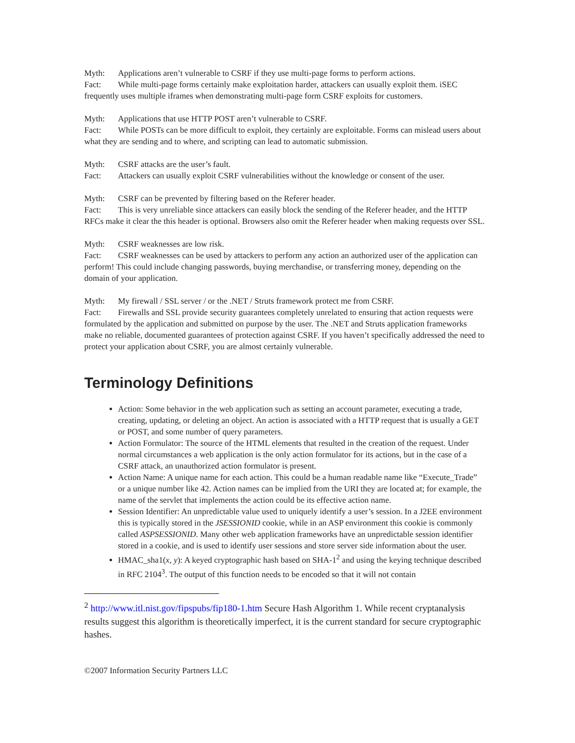Myth: Applications aren’t vulnerable to CSRF if they use multi-page forms to perform actions.
Fact: While multi-page forms certainly make exploitation harder, attackers can usually exploit them. iSEC frequently uses multiple iframes when demonstrating multi-page form CSRF exploits for customers.
Myth: Applications that use HTTP POST aren’t vulnerable to CSRF.
Fact: While POSTs can be more difficult to exploit, they certainly are exploitable. Forms can mislead users about what they are sending and to where, and scripting can lead to automatic submission.
Myth: CSRF attacks are the user’s fault.
Fact: Attackers can usually exploit CSRF vulnerabilities without the knowledge or consent of the user.
Myth: CSRF can be prevented by filtering based on the Referer header.
Fact: This is very unreliable since attackers can easily block the sending of the Referer header, and the HTTP RFCs make it clear the this header is optional. Browsers also omit the Referer header when making requests over SSL.
Myth: CSRF weaknesses are low risk.
Fact: CSRF weaknesses can be used by attackers to perform any action an authorized user of the application can perform! This could include changing passwords, buying merchandise, or transferring money, depending on the domain of your application.
Myth: My firewall / SSL server / or the .NET / Struts framework protect me from CSRF.
Fact: Firewalls and SSL provide security guarantees completely unrelated to ensuring that action requests were formulated by the application and submitted on purpose by the user. The .NET and Struts application frameworks make no reliable, documented guarantees of protection against CSRF. If you haven’t specifically addressed the need to protect your application about CSRF, you are almost certainly vulnerable.
Terminology Definitions
Action: Some behavior in the web application such as setting an account parameter, executing a trade, creating, updating, or deleting an object. An action is associated with a HTTP request that is usually a GET or POST, and some number of query parameters.
Action Formulator: The source of the HTML elements that resulted in the creation of the request. Under normal circumstances a web application is the only action formulator for its actions, but in the case of a CSRF attack, an unauthorized action formulator is present.
Action Name: A unique name for each action. This could be a human readable name like “Execute_Trade” or a unique number like 42. Action names can be implied from the URI they are located at; for example, the name of the servlet that implements the action could be its effective action name.
Session Identifier: An unpredictable value used to uniquely identify a user’s session. In a J2EE environment this is typically stored in the JSESSIONID cookie, while in an ASP environment this cookie is commonly called ASPSESSIONID. Many other web application frameworks have an unpredictable session identifier stored in a cookie, and is used to identify user sessions and store server side information about the user.
HMAC_sha1(x, y): A keyed cryptographic hash based on SHA-1<sup>2</sup> and using the keying technique described in RFC 2104<sup>3</sup>. The output of this function needs to be encoded so that it will not contain
<sup>2</sup> http://www.itl.nist.gov/fipspubs/fip180-1.htm Secure Hash Algorithm 1. While recent cryptanalysis results suggest this algorithm is theoretically imperfect, it is the current standard for secure cryptographic hashes.
©2007 Information Security Partners LLC